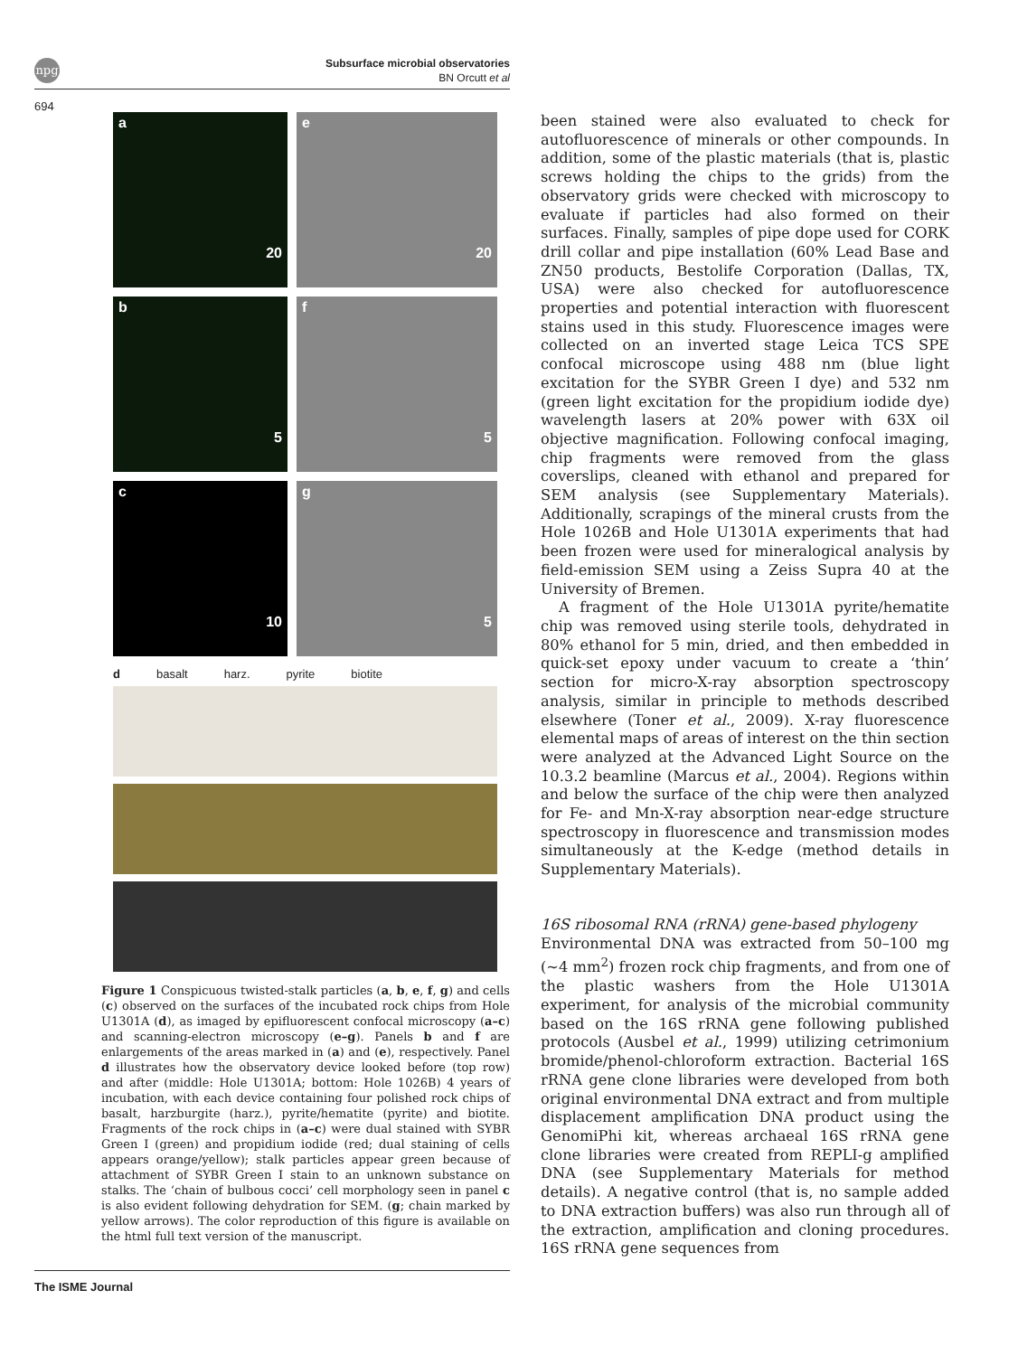npg
Subsurface microbial observatories
BN Orcutt et al
694
a
20
e
20
b
5
f
5
c
10
g
5
d basalt harz. pyrite biotite
Figure 1 Conspicuous twisted-stalk particles (a, b, e, f, g) and cells (c) observed on the surfaces of the incubated rock chips from Hole U1301A (d), as imaged by epifluorescent confocal microscopy (a–c) and scanning-electron microscopy (e–g). Panels b and f are enlargements of the areas marked in (a) and (e), respectively. Panel d illustrates how the observatory device looked before (top row) and after (middle: Hole U1301A; bottom: Hole 1026B) 4 years of incubation, with each device containing four polished rock chips of basalt, harzburgite (harz.), pyrite/hematite (pyrite) and biotite. Fragments of the rock chips in (a–c) were dual stained with SYBR Green I (green) and propidium iodide (red; dual staining of cells appears orange/yellow); stalk particles appear green because of attachment of SYBR Green I stain to an unknown substance on stalks. The ‘chain of bulbous cocci’ cell morphology seen in panel c is also evident following dehydration for SEM. (g; chain marked by yellow arrows). The color reproduction of this figure is available on the html full text version of the manuscript.
been stained were also evaluated to check for autofluorescence of minerals or other compounds. In addition, some of the plastic materials (that is, plastic screws holding the chips to the grids) from the observatory grids were checked with microscopy to evaluate if particles had also formed on their surfaces. Finally, samples of pipe dope used for CORK drill collar and pipe installation (60% Lead Base and ZN50 products, Bestolife Corporation (Dallas, TX, USA) were also checked for autofluorescence properties and potential interaction with fluorescent stains used in this study. Fluorescence images were collected on an inverted stage Leica TCS SPE confocal microscope using 488 nm (blue light excitation for the SYBR Green I dye) and 532 nm (green light excitation for the propidium iodide dye) wavelength lasers at 20% power with 63X oil objective magnification. Following confocal imaging, chip fragments were removed from the glass coverslips, cleaned with ethanol and prepared for SEM analysis (see Supplementary Materials). Additionally, scrapings of the mineral crusts from the Hole 1026B and Hole U1301A experiments that had been frozen were used for mineralogical analysis by field-emission SEM using a Zeiss Supra 40 at the University of Bremen.
A fragment of the Hole U1301A pyrite/hematite chip was removed using sterile tools, dehydrated in 80% ethanol for 5 min, dried, and then embedded in quick-set epoxy under vacuum to create a ‘thin’ section for micro-X-ray absorption spectroscopy analysis, similar in principle to methods described elsewhere (Toner et al., 2009). X-ray fluorescence elemental maps of areas of interest on the thin section were analyzed at the Advanced Light Source on the 10.3.2 beamline (Marcus et al., 2004). Regions within and below the surface of the chip were then analyzed for Fe- and Mn-X-ray absorption near-edge structure spectroscopy in fluorescence and transmission modes simultaneously at the K-edge (method details in Supplementary Materials).
16S ribosomal RNA (rRNA) gene-based phylogeny
Environmental DNA was extracted from 50–100 mg (∼4 mm<sup>2</sup>) frozen rock chip fragments, and from one of the plastic washers from the Hole U1301A experiment, for analysis of the microbial community based on the 16S rRNA gene following published protocols (Ausbel et al., 1999) utilizing cetrimonium bromide/phenol-chloroform extraction. Bacterial 16S rRNA gene clone libraries were developed from both original environmental DNA extract and from multiple displacement amplification DNA product using the GenomiPhi kit, whereas archaeal 16S rRNA gene clone libraries were created from REPLI-g amplified DNA (see Supplementary Materials for method details). A negative control (that is, no sample added to DNA extraction buffers) was also run through all of the extraction, amplification and cloning procedures. 16S rRNA gene sequences from
The ISME Journal